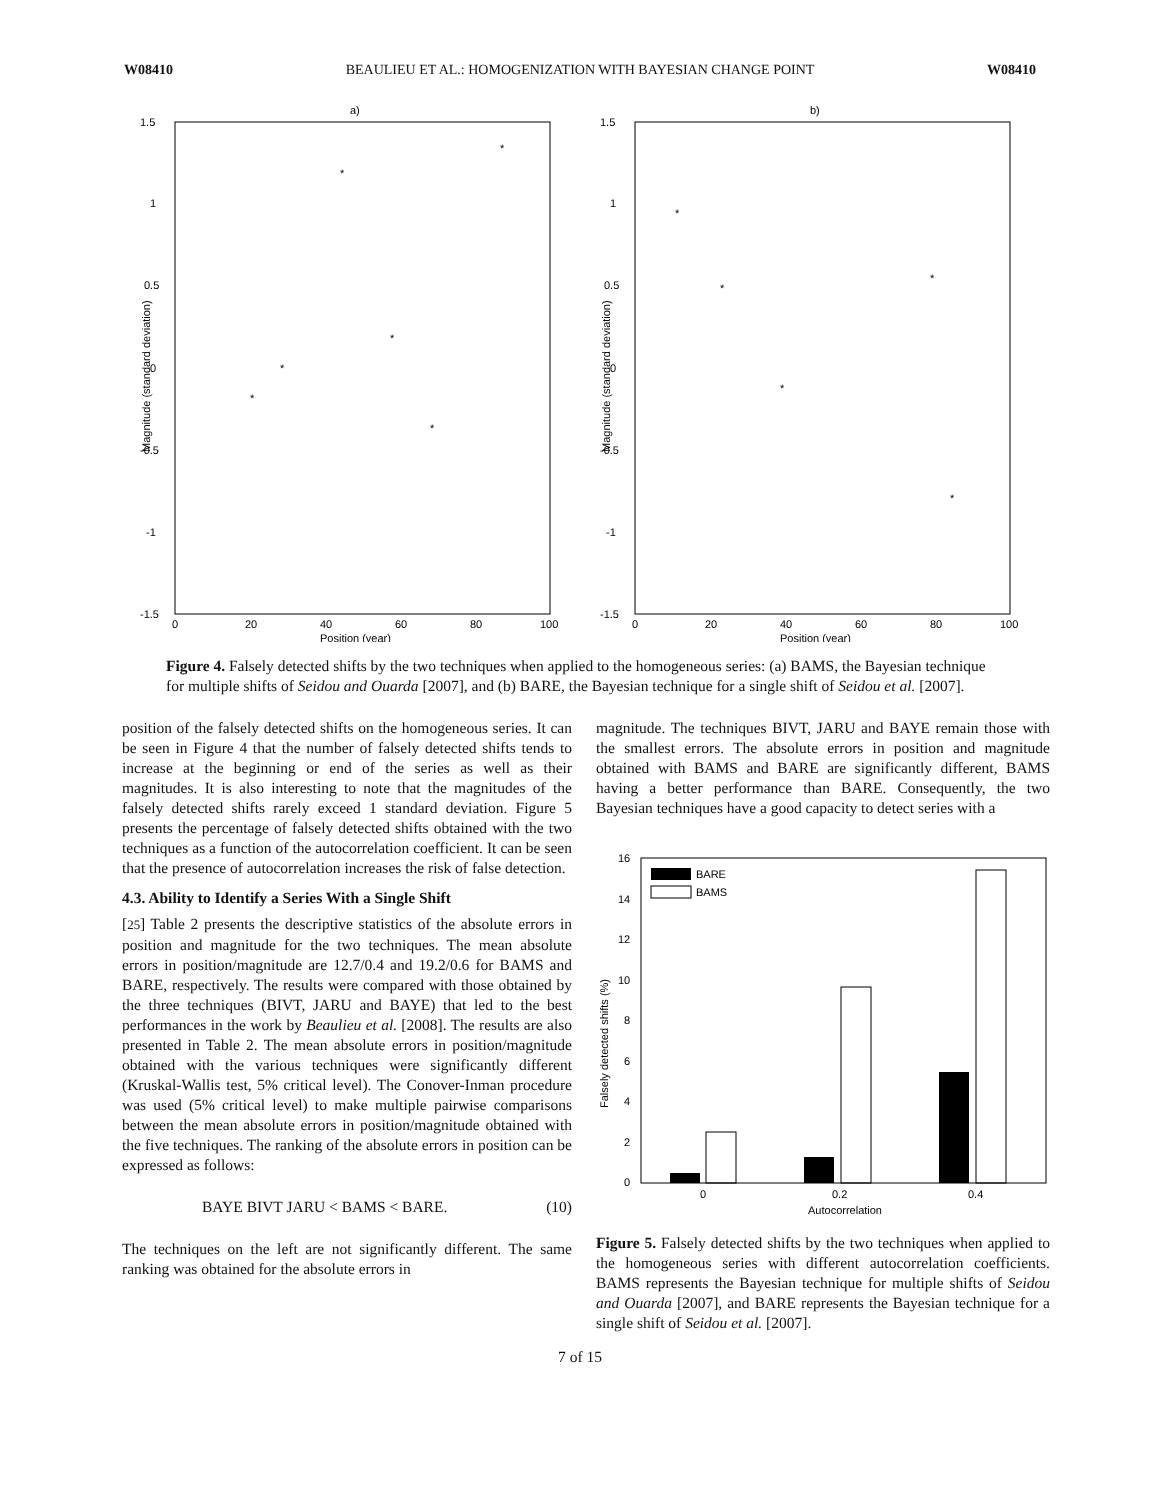W08410 BEAULIEU ET AL.: HOMOGENIZATION WITH BAYESIAN CHANGE POINT W08410
a)
1.5
1
0.5
0
-0.5
-1
-1.5
0
20
40
60
80
100
Position (year)
Magnitude (standard deviation)
*
*
*
*
*
*
b)
1.5
1
0.5
0
-0.5
-1
-1.5
0
20
40
60
80
100
Position (year)
Magnitude (standard deviation)
*
*
*
*
*
Figure 4. Falsely detected shifts by the two techniques when applied to the homogeneous series: (a) BAMS, the Bayesian technique for multiple shifts of Seidou and Ouarda [2007], and (b) BARE, the Bayesian technique for a single shift of Seidou et al. [2007].
position of the falsely detected shifts on the homogeneous series. It can be seen in Figure 4 that the number of falsely detected shifts tends to increase at the beginning or end of the series as well as their magnitudes. It is also interesting to note that the magnitudes of the falsely detected shifts rarely exceed 1 standard deviation. Figure 5 presents the percentage of falsely detected shifts obtained with the two techniques as a function of the autocorrelation coefficient. It can be seen that the presence of autocorrelation increases the risk of false detection.
4.3. Ability to Identify a Series With a Single Shift
[25] Table 2 presents the descriptive statistics of the absolute errors in position and magnitude for the two techniques. The mean absolute errors in position/magnitude are 12.7/0.4 and 19.2/0.6 for BAMS and BARE, respectively. The results were compared with those obtained by the three techniques (BIVT, JARU and BAYE) that led to the best performances in the work by Beaulieu et al. [2008]. The results are also presented in Table 2. The mean absolute errors in position/magnitude obtained with the various techniques were significantly different (Kruskal-Wallis test, 5% critical level). The Conover-Inman procedure was used (5% critical level) to make multiple pairwise comparisons between the mean absolute errors in position/magnitude obtained with the five techniques. The ranking of the absolute errors in position can be expressed as follows:
BAYE BIVT JARU < BAMS < BARE. (10)
The techniques on the left are not significantly different. The same ranking was obtained for the absolute errors in
magnitude. The techniques BIVT, JARU and BAYE remain those with the smallest errors. The absolute errors in position and magnitude obtained with BAMS and BARE are significantly different, BAMS having a better performance than BARE. Consequently, the two Bayesian techniques have a good capacity to detect series with a
16
14
12
10
8
6
4
2
0
0
0.2
0.4
Autocorrelation
Falsely detected shifts (%)
BARE
BAMS
Figure 5. Falsely detected shifts by the two techniques when applied to the homogeneous series with different autocorrelation coefficients. BAMS represents the Bayesian technique for multiple shifts of Seidou and Ouarda [2007], and BARE represents the Bayesian technique for a single shift of Seidou et al. [2007].
7 of 15